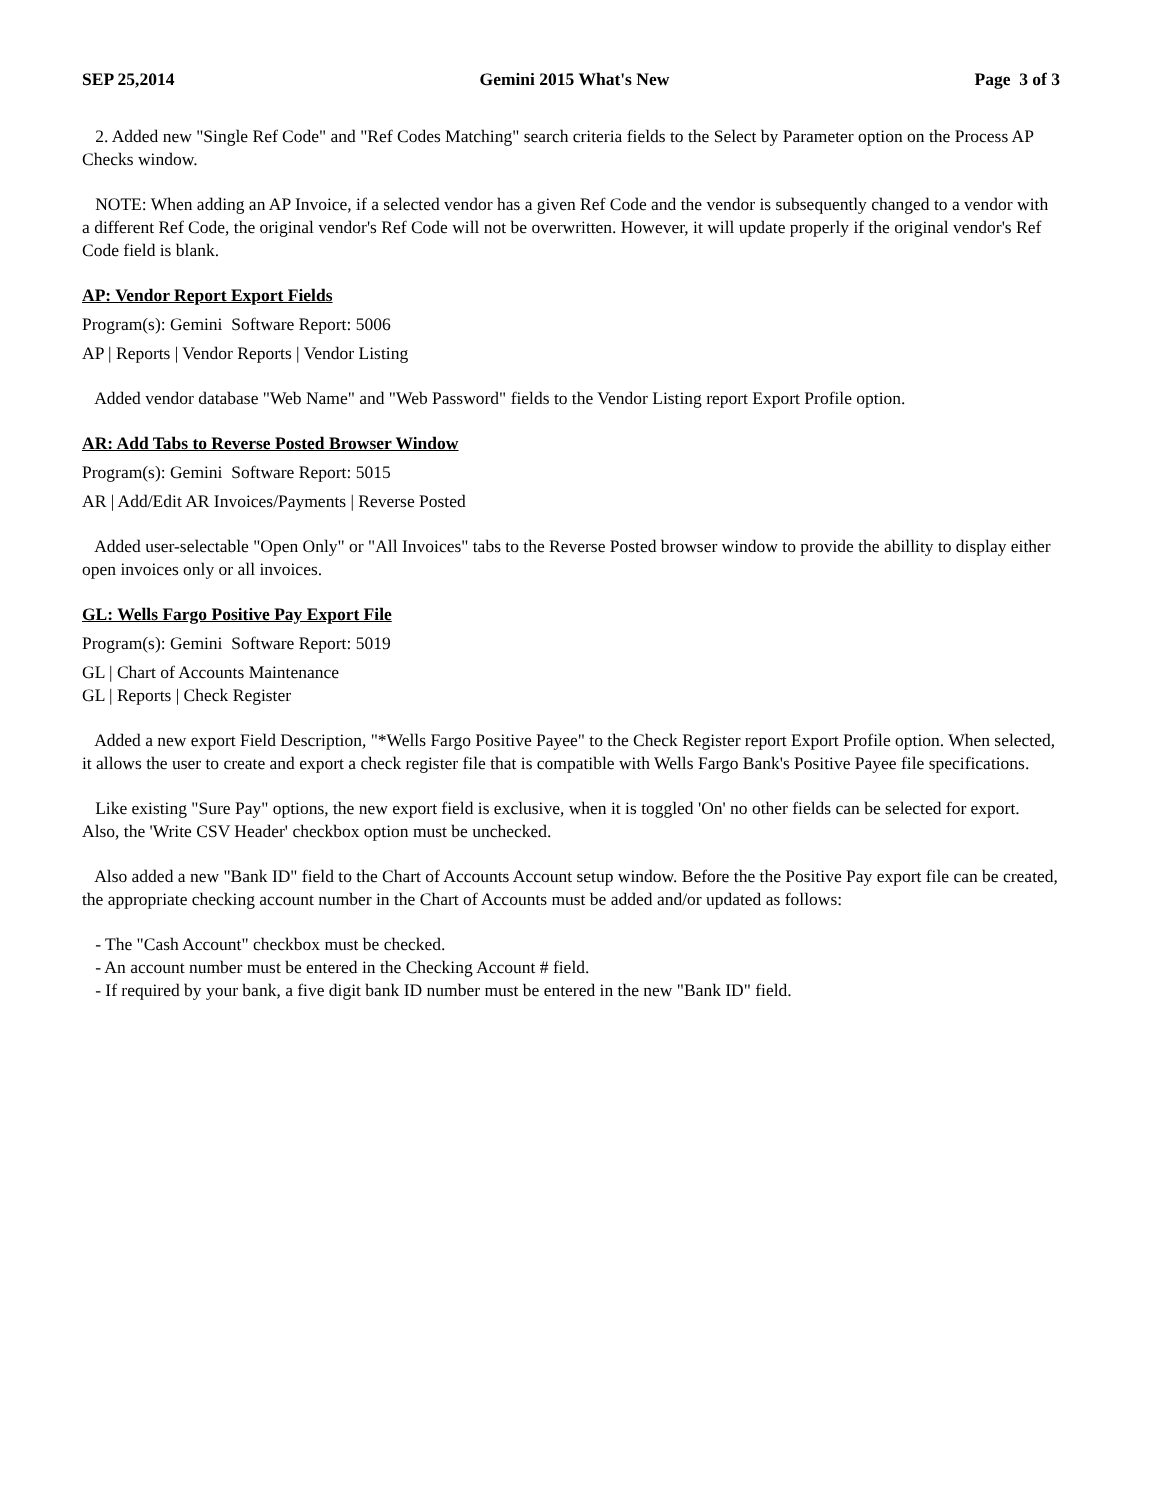SEP 25,2014 Gemini 2015 What's New Page 3 of 3
2. Added new "Single Ref Code" and "Ref Codes Matching" search criteria fields to the Select by Parameter option on the Process AP Checks window.
NOTE: When adding an AP Invoice, if a selected vendor has a given Ref Code and the vendor is subsequently changed to a vendor with a different Ref Code, the original vendor's Ref Code will not be overwritten. However, it will update properly if the original vendor's Ref Code field is blank.
AP: Vendor Report Export Fields
Program(s): Gemini Software Report: 5006
AP | Reports | Vendor Reports | Vendor Listing
Added vendor database "Web Name" and "Web Password" fields to the Vendor Listing report Export Profile option.
AR: Add Tabs to Reverse Posted Browser Window
Program(s): Gemini Software Report: 5015
AR | Add/Edit AR Invoices/Payments | Reverse Posted
Added user-selectable "Open Only" or "All Invoices" tabs to the Reverse Posted browser window to provide the abillity to display either open invoices only or all invoices.
GL: Wells Fargo Positive Pay Export File
Program(s): Gemini Software Report: 5019
GL | Chart of Accounts Maintenance
GL | Reports | Check Register
Added a new export Field Description, "*Wells Fargo Positive Payee" to the Check Register report Export Profile option. When selected, it allows the user to create and export a check register file that is compatible with Wells Fargo Bank's Positive Payee file specifications.
Like existing "Sure Pay" options, the new export field is exclusive, when it is toggled 'On' no other fields can be selected for export. Also, the 'Write CSV Header' checkbox option must be unchecked.
Also added a new "Bank ID" field to the Chart of Accounts Account setup window. Before the the Positive Pay export file can be created, the appropriate checking account number in the Chart of Accounts must be added and/or updated as follows:
- The "Cash Account" checkbox must be checked.
- An account number must be entered in the Checking Account # field.
- If required by your bank, a five digit bank ID number must be entered in the new "Bank ID" field.